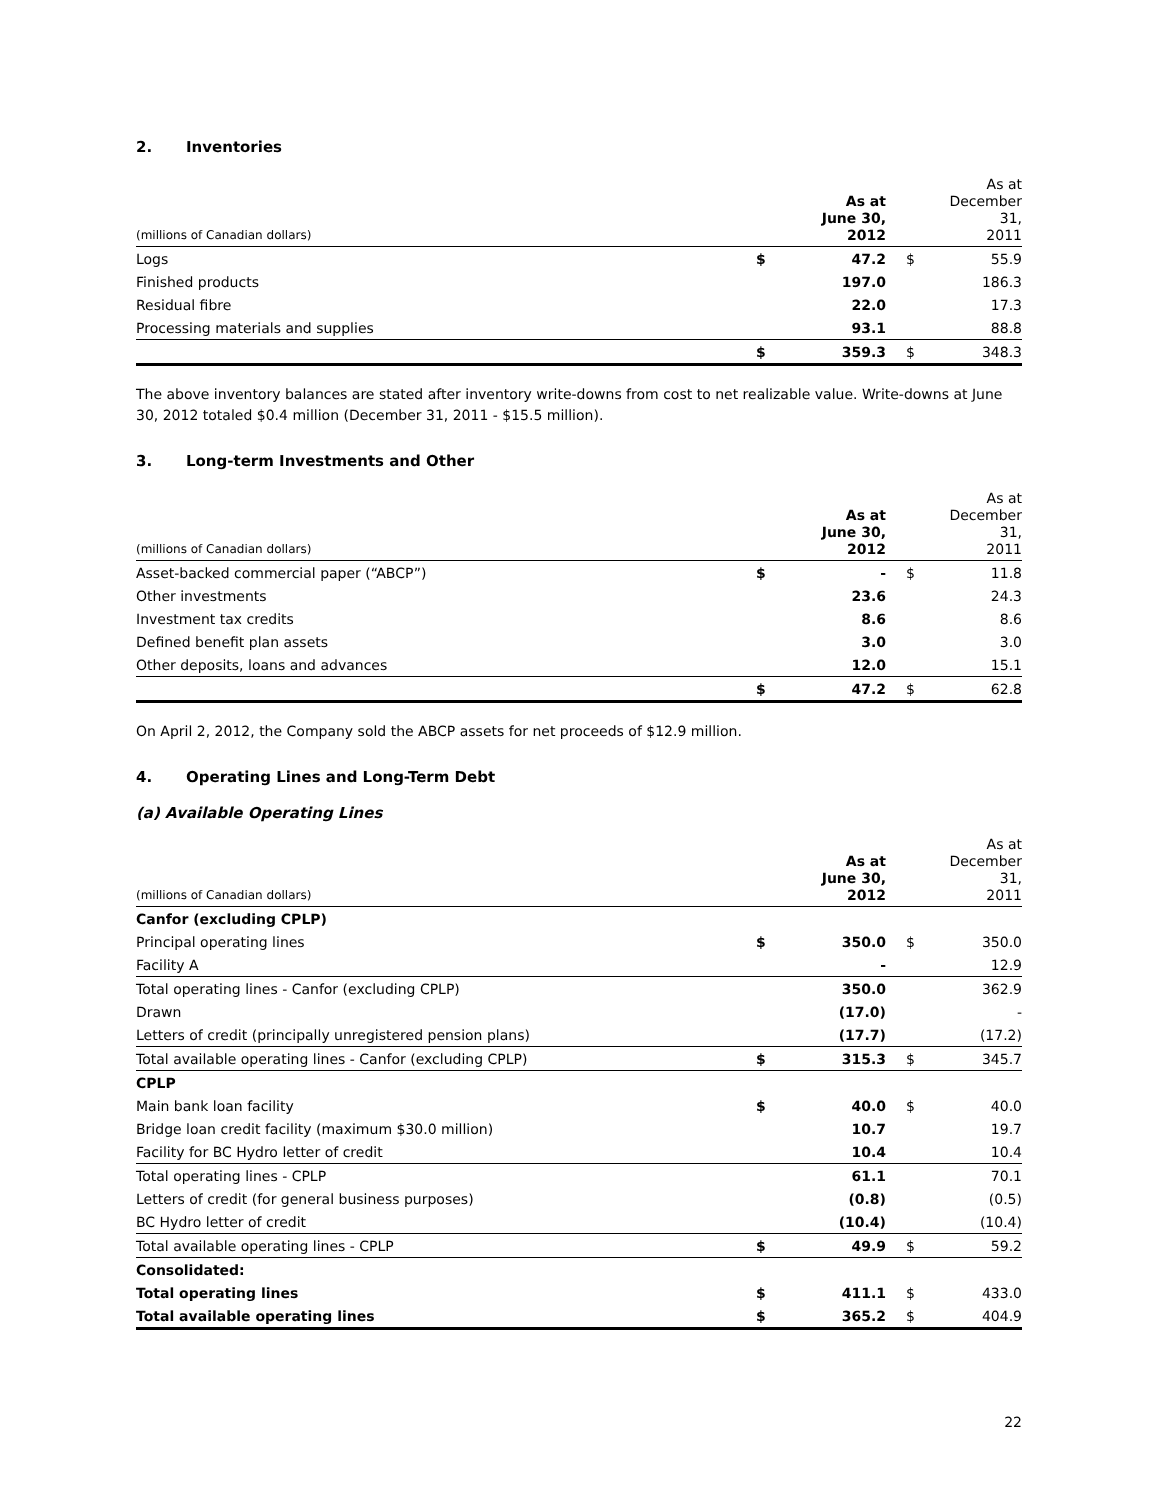2. Inventories
| (millions of Canadian dollars) | | As at June 30, 2012 | | As at December 31, 2011 |
| --- | --- | --- | --- | --- |
| Logs | $ | 47.2 | $ | 55.9 |
| Finished products | | 197.0 | | 186.3 |
| Residual fibre | | 22.0 | | 17.3 |
| Processing materials and supplies | | 93.1 | | 88.8 |
| | $ | 359.3 | $ | 348.3 |
The above inventory balances are stated after inventory write-downs from cost to net realizable value. Write-downs at June 30, 2012 totaled $0.4 million (December 31, 2011 - $15.5 million).
3. Long-term Investments and Other
| (millions of Canadian dollars) | | As at June 30, 2012 | | As at December 31, 2011 |
| --- | --- | --- | --- | --- |
| Asset-backed commercial paper (“ABCP”) | $ | - | $ | 11.8 |
| Other investments | | 23.6 | | 24.3 |
| Investment tax credits | | 8.6 | | 8.6 |
| Defined benefit plan assets | | 3.0 | | 3.0 |
| Other deposits, loans and advances | | 12.0 | | 15.1 |
| | $ | 47.2 | $ | 62.8 |
On April 2, 2012, the Company sold the ABCP assets for net proceeds of $12.9 million.
4. Operating Lines and Long-Term Debt
(a) Available Operating Lines
| (millions of Canadian dollars) | | As at June 30, 2012 | | As at December 31, 2011 |
| --- | --- | --- | --- | --- |
| Canfor (excluding CPLP) | | | | |
| Principal operating lines | $ | 350.0 | $ | 350.0 |
| Facility A | | - | | 12.9 |
| Total operating lines - Canfor (excluding CPLP) | | 350.0 | | 362.9 |
| Drawn | | (17.0) | | - |
| Letters of credit (principally unregistered pension plans) | | (17.7) | | (17.2) |
| Total available operating lines - Canfor (excluding CPLP) | $ | 315.3 | $ | 345.7 |
| CPLP | | | | |
| Main bank loan facility | $ | 40.0 | $ | 40.0 |
| Bridge loan credit facility (maximum $30.0 million) | | 10.7 | | 19.7 |
| Facility for BC Hydro letter of credit | | 10.4 | | 10.4 |
| Total operating lines - CPLP | | 61.1 | | 70.1 |
| Letters of credit (for general business purposes) | | (0.8) | | (0.5) |
| BC Hydro letter of credit | | (10.4) | | (10.4) |
| Total available operating lines - CPLP | $ | 49.9 | $ | 59.2 |
| Consolidated: | | | | |
| Total operating lines | $ | 411.1 | $ | 433.0 |
| Total available operating lines | $ | 365.2 | $ | 404.9 |
22